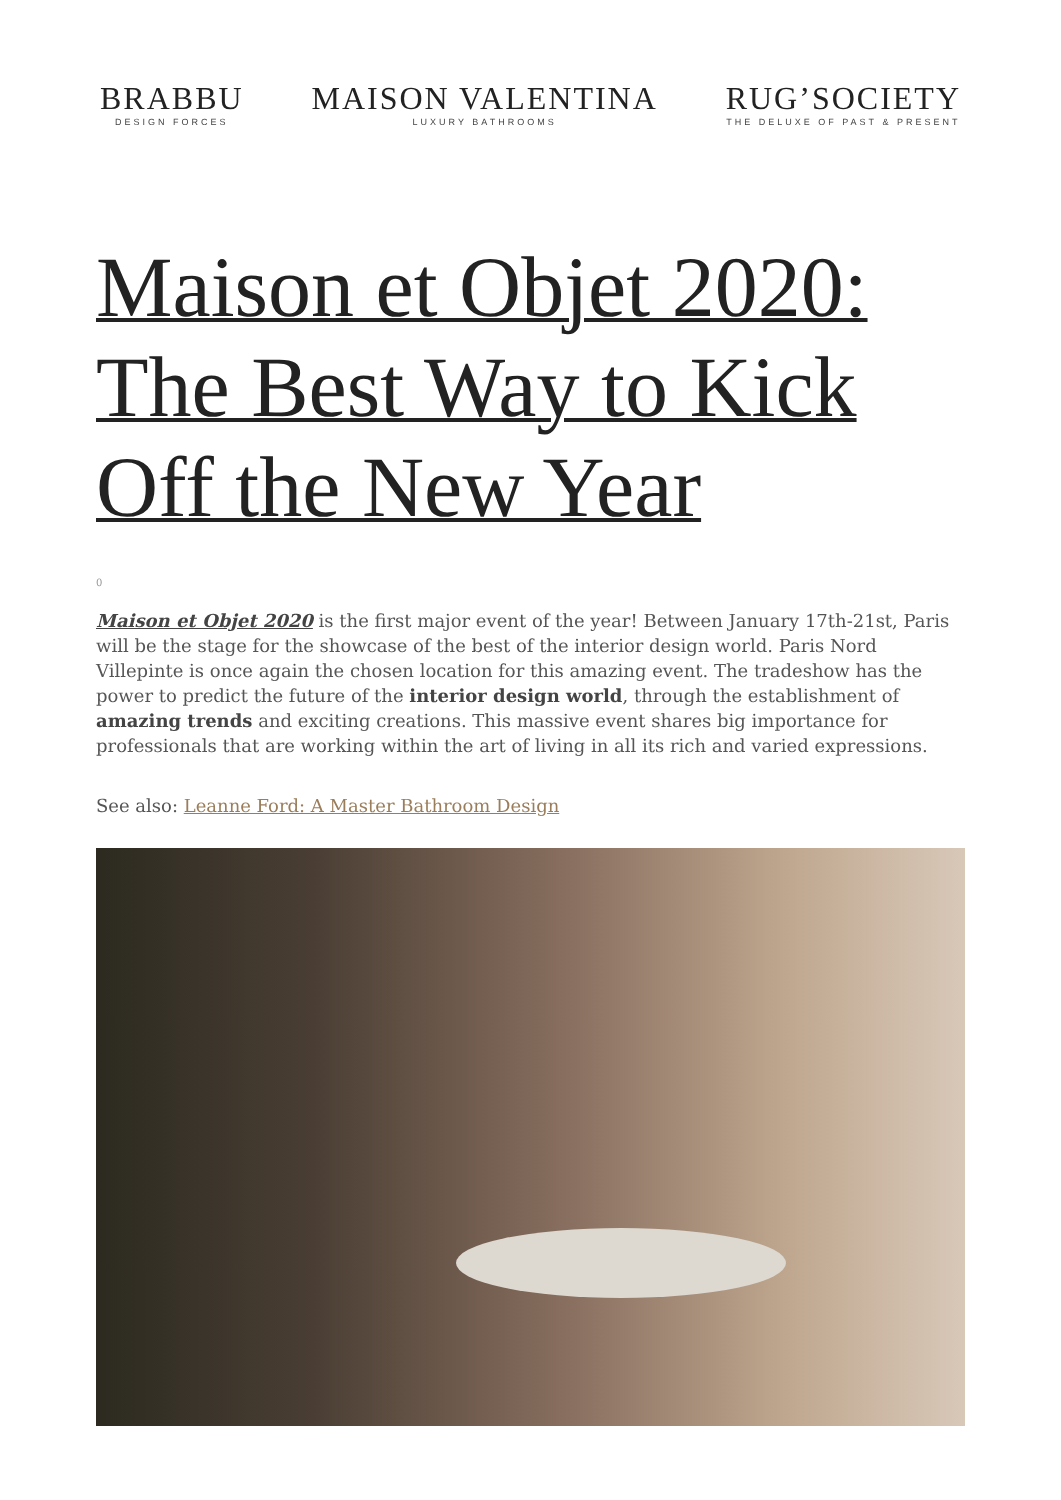BRABBU
DESIGN FORCES
MAISON VALENTINA
LUXURY BATHROOMS
RUG’SOCIETY
THE DELUXE OF PAST & PRESENT
Maison et Objet 2020: The Best Way to Kick Off the New Year
0
Maison et Objet 2020 is the first major event of the year! Between January 17th-21st, Paris will be the stage for the showcase of the best of the interior design world. Paris Nord Villepinte is once again the chosen location for this amazing event. The tradeshow has the power to predict the future of the interior design world, through the establishment of amazing trends and exciting creations. This massive event shares big importance for professionals that are working within the art of living in all its rich and varied expressions.
See also: Leanne Ford: A Master Bathroom Design